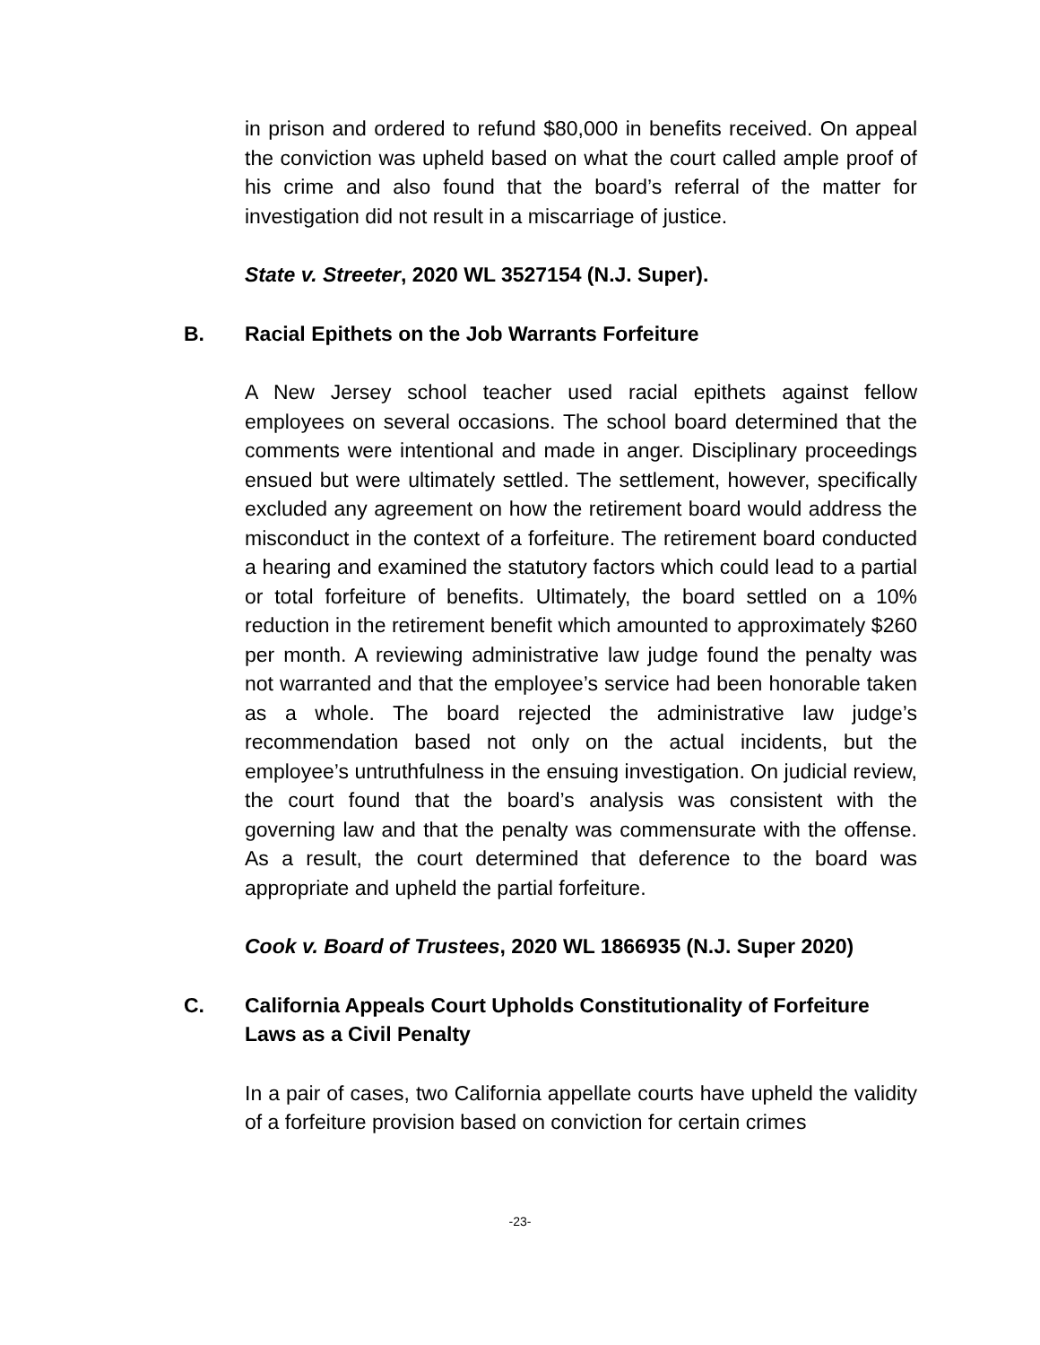in prison and ordered to refund $80,000 in benefits received. On appeal the conviction was upheld based on what the court called ample proof of his crime and also found that the board’s referral of the matter for investigation did not result in a miscarriage of justice.
State v. Streeter, 2020 WL 3527154 (N.J. Super).
B. Racial Epithets on the Job Warrants Forfeiture
A New Jersey school teacher used racial epithets against fellow employees on several occasions. The school board determined that the comments were intentional and made in anger. Disciplinary proceedings ensued but were ultimately settled. The settlement, however, specifically excluded any agreement on how the retirement board would address the misconduct in the context of a forfeiture. The retirement board conducted a hearing and examined the statutory factors which could lead to a partial or total forfeiture of benefits. Ultimately, the board settled on a 10% reduction in the retirement benefit which amounted to approximately $260 per month. A reviewing administrative law judge found the penalty was not warranted and that the employee’s service had been honorable taken as a whole. The board rejected the administrative law judge’s recommendation based not only on the actual incidents, but the employee’s untruthfulness in the ensuing investigation. On judicial review, the court found that the board’s analysis was consistent with the governing law and that the penalty was commensurate with the offense. As a result, the court determined that deference to the board was appropriate and upheld the partial forfeiture.
Cook v. Board of Trustees, 2020 WL 1866935 (N.J. Super 2020)
C. California Appeals Court Upholds Constitutionality of Forfeiture Laws as a Civil Penalty
In a pair of cases, two California appellate courts have upheld the validity of a forfeiture provision based on conviction for certain crimes
-23-